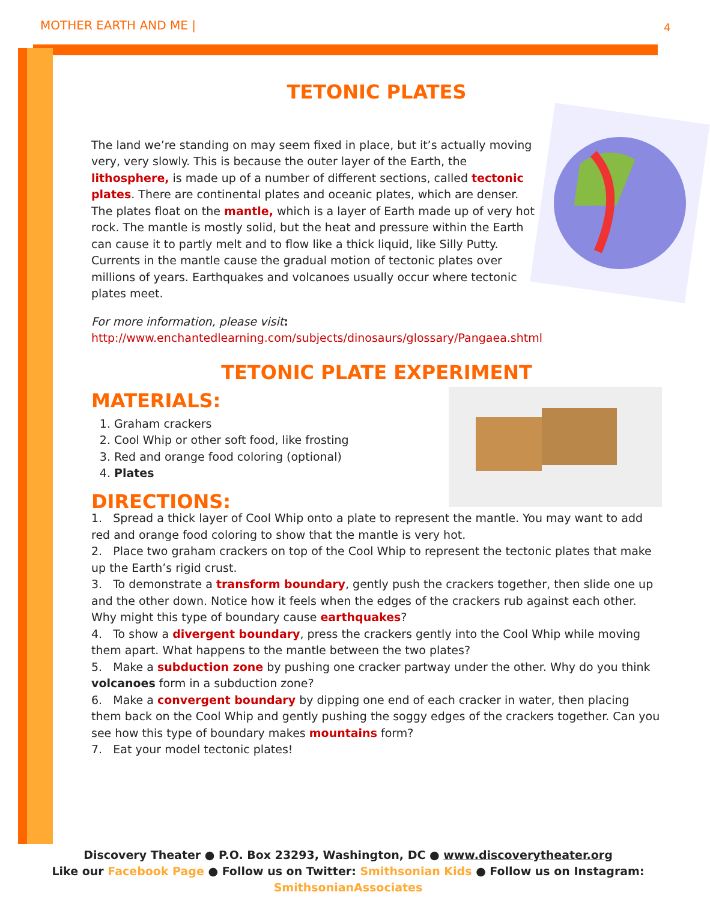MOTHER EARTH AND ME | 4
TETONIC PLATES
The land we’re standing on may seem fixed in place, but it’s actually moving very, very slowly. This is because the outer layer of the Earth, the lithosphere, is made up of a number of different sections, called tectonic plates. There are continental plates and oceanic plates, which are denser. The plates float on the mantle, which is a layer of Earth made up of very hot rock. The mantle is mostly solid, but the heat and pressure within the Earth can cause it to partly melt and to flow like a thick liquid, like Silly Putty. Currents in the mantle cause the gradual motion of tectonic plates over millions of years. Earthquakes and volcanoes usually occur where tectonic plates meet.
For more information, please visit:
http://www.enchantedlearning.com/subjects/dinosaurs/glossary/Pangaea.shtml
TETONIC PLATE EXPERIMENT
MATERIALS:
1. Graham crackers
2. Cool Whip or other soft food, like frosting
3. Red and orange food coloring (optional)
4. Plates
DIRECTIONS:
1. Spread a thick layer of Cool Whip onto a plate to represent the mantle. You may want to add red and orange food coloring to show that the mantle is very hot.
2. Place two graham crackers on top of the Cool Whip to represent the tectonic plates that make up the Earth’s rigid crust.
3. To demonstrate a transform boundary, gently push the crackers together, then slide one up and the other down. Notice how it feels when the edges of the crackers rub against each other. Why might this type of boundary cause earthquakes?
4. To show a divergent boundary, press the crackers gently into the Cool Whip while moving them apart. What happens to the mantle between the two plates?
5. Make a subduction zone by pushing one cracker partway under the other. Why do you think volcanoes form in a subduction zone?
6. Make a convergent boundary by dipping one end of each cracker in water, then placing them back on the Cool Whip and gently pushing the soggy edges of the crackers together. Can you see how this type of boundary makes mountains form?
7. Eat your model tectonic plates!
Discovery Theater ● P.O. Box 23293, Washington, DC ● www.discoverytheater.org
Like our Facebook Page ● Follow us on Twitter: Smithsonian Kids ● Follow us on Instagram: SmithsonianAssociates